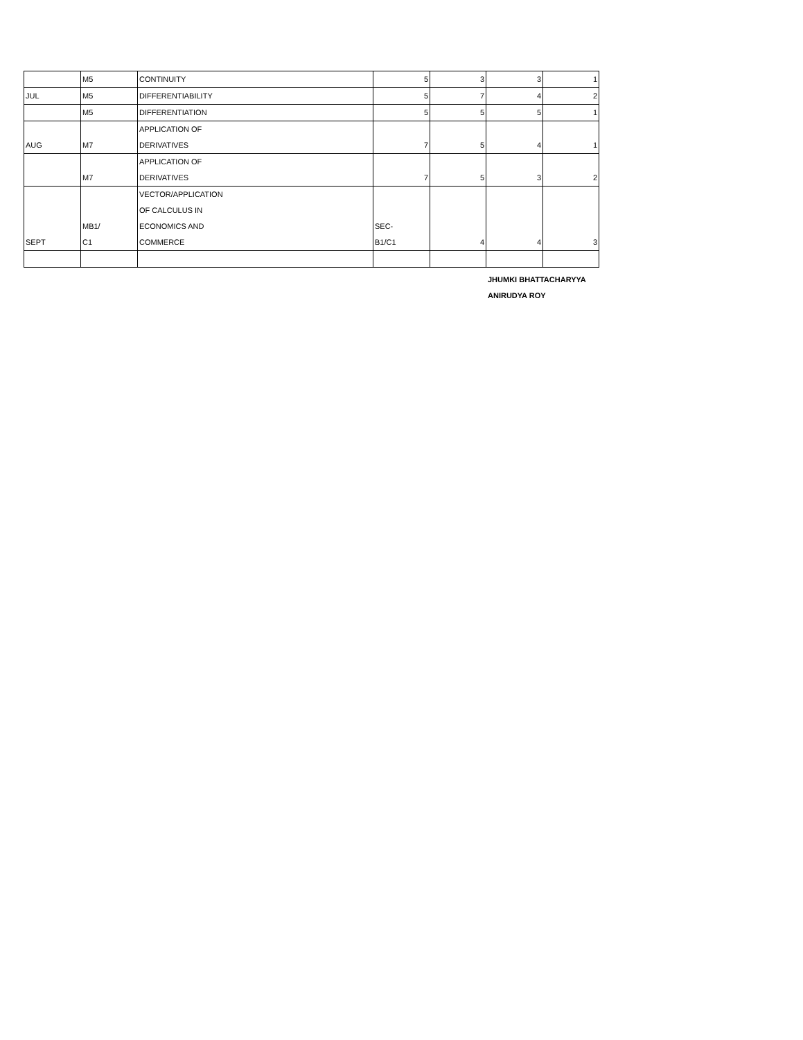| | M5 | CONTINUITY | 5 | 3 | 3 | 1 |
| JUL | M5 | DIFFERENTIABILITY | 5 | 7 | 4 | 2 |
| | M5 | DIFFERENTIATION | 5 | 5 | 5 | 1 |
| AUG | M7 | APPLICATION OF DERIVATIVES | 7 | 5 | 4 | 1 |
| | M7 | APPLICATION OF DERIVATIVES | 7 | 5 | 3 | 2 |
| SEPT | MB1/ C1 | VECTOR/APPLICATION OF CALCULUS IN ECONOMICS AND COMMERCE | SEC- B1/C1 | 4 | 4 | 3 |
JHUMKI BHATTACHARYYA
ANIRUDYA ROY